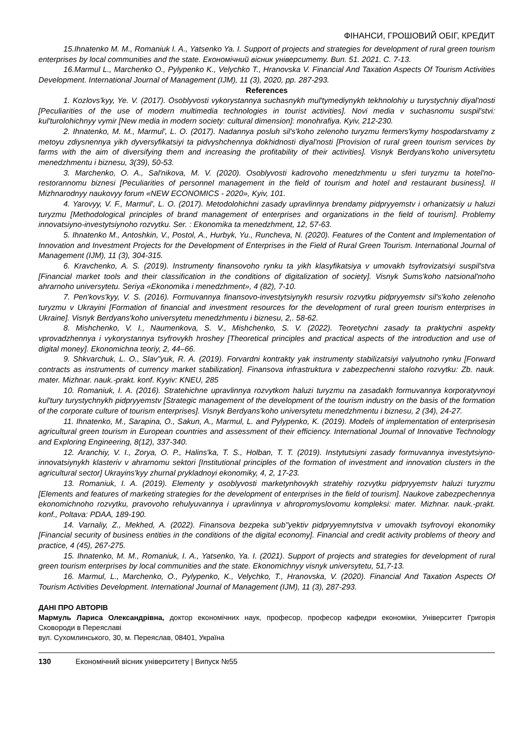ФІНАНСИ, ГРОШОВИЙ ОБІГ, КРЕДИТ
15.Ihnatenko M. M., Romaniuk I. A., Yatsenko Ya. I. Support of projects and strategies for development of rural green tourism enterprises by local communities and the state. Економічний вісник університету. Вип. 51. 2021. С. 7-13.
16.Marmul L., Marchenko O., Pylypenko K., Velychko T., Hranovska V. Financial And Taxation Aspects Of Tourism Activities Development. International Journal of Management (IJM), 11 (3), 2020, pp. 287-293.
References
1. Kozlovs'kyy, Ye. V. (2017). Osoblyvosti vykorystannya suchasnykh mul'tymediynykh tekhnolohiy u turystychniy diyal'nosti [Peculiarities of the use of modern multimedia technologies in tourist activities]. Novi media v suchasnomu suspil'stvi: kul'turolohichnyy vymir [New media in modern society: cultural dimension]: monohrafiya. Kyiv, 212-230.
2. Ihnatenko, M. M., Marmul', L. O. (2017). Nadannya posluh sil's'koho zelenoho turyzmu fermers'kymy hospodarstvamy z metoyu zdiysnennya yikh dyversyfikatsiyi ta pidvyshchennya dokhidnosti diyal'nosti [Provision of rural green tourism services by farms with the aim of diversifying them and increasing the profitability of their activities]. Visnyk Berdyans'koho universytetu menedzhmentu i biznesu, 3(39), 50-53.
3. Marchenko, O. A., Sal'nikova, M. V. (2020). Osoblyvosti kadrovoho menedzhmentu u sferi turyzmu ta hotel'no-restorannomu biznesi [Peculiarities of personnel management in the field of tourism and hotel and restaurant business]. II Mizhnarodnyy naukovyy forum «NEW ECONOMICS - 2020», Kyiv, 101.
4. Yarovyy, V. F., Marmul', L. O. (2017). Metodolohichni zasady upravlinnya brendamy pidpryyemstv i orhanizatsiy u haluzi turyzmu [Methodological principles of brand management of enterprises and organizations in the field of tourism]. Problemy innovatsiyno-investytsiynoho rozvytku. Ser. : Ekonomika ta menedzhment, 12, 57-63.
5. Ihnatenko M., Antoshkin, V., Postol, A., Hurbyk, Yu., Runcheva, N. (2020). Features of the Content and Implementation of Innovation and Investment Projects for the Development of Enterprises in the Field of Rural Green Tourism. International Journal of Management (IJM), 11 (3), 304-315.
6. Kravchenko, A. S. (2019). Instrumenty finansovoho rynku ta yikh klasyfikatsiya v umovakh tsyfrovizatsiyi suspil'stva [Financial market tools and their classification in the conditions of digitalization of society]. Visnyk Sums'koho natsional'noho ahrarnoho universytetu. Seriya «Ekonomika i menedzhment», 4 (82), 7-10.
7. Pen'kovs'kyy, V. S. (2016). Formuvannya finansovo-investytsiynykh resursiv rozvytku pidpryyemstv sil's'koho zelenoho turyzmu v Ukrayini [Formation of financial and investment resources for the development of rural green tourism enterprises in Ukraine]. Visnyk Berdyans'koho universytetu menedzhmentu i biznesu, 2,. 58-62.
8. Mishchenko, V. I., Naumenkova, S. V., Mishchenko, S. V. (2022). Teoretychni zasady ta praktychni aspekty vprovadzhennya i vykorystannya tsyfrovykh hroshey [Theoretical principles and practical aspects of the introduction and use of digital money]. Ekonomichna teoriy, 2, 44–66.
9. Shkvarchuk, L. O., Slav"yuk, R. A. (2019). Forvardni kontrakty yak instrumenty stabilizatsiyi valyutnoho rynku [Forward contracts as instruments of currency market stabilization]. Finansova infrastruktura v zabezpechenni staloho rozvytku: Zb. nauk. mater. Mizhnar. nauk.-prakt. konf. Kyyiv: KNEU, 285
10. Romaniuk, I. A. (2016). Stratehichne upravlinnya rozvytkom haluzi turyzmu na zasadakh formuvannya korporatyvnoyi kul'tury turystychnykh pidpryyemstv [Strategic management of the development of the tourism industry on the basis of the formation of the corporate culture of tourism enterprises]. Visnyk Berdyans'koho universytetu menedzhmentu i biznesu, 2 (34), 24-27.
11. Ihnatenko, M., Sarapina, O., Sakun, A., Marmul, L. and Pylypenko, K. (2019). Models of implementation of enterprisesin agricultural green tourism in European countries and assessment of their efficiency. International Journal of Innovative Technology and Exploring Engineering, 8(12), 337-340.
12. Aranchiy, V. I., Zorya, O. P., Halins'ka, T. S., Holban, T. T. (2019). Instytutsiyni zasady formuvannya investytsiyno-innovatsiynykh klasteriv v ahrarnomu sektori [Institutional principles of the formation of investment and innovation clusters in the agricultural sector] Ukrayins'kyy zhurnal prykladnoyi ekonomiky, 4, 2, 17-23.
13. Romaniuk, I. A. (2019). Elementy y osoblyvosti marketynhovykh stratehiy rozvytku pidpryyemstv haluzi turyzmu [Elements and features of marketing strategies for the development of enterprises in the field of tourism]. Naukove zabezpechennya ekonomichnoho rozvytku, pravovoho rehulyuvannya i upravlinnya v ahropromyslovomu kompleksi: mater. Mizhnar. nauk.-prakt. konf., Poltava: PDAA, 189-190.
14. Varnaliy, Z., Mekhed, A. (2022). Finansova bezpeka sub"yektiv pidpryyemnytstva v umovakh tsyfrovoyi ekonomiky [Financial security of business entities in the conditions of the digital economy]. Financial and credit activity problems of theory and practice, 4 (45), 267-275.
15. Ihnatenko, M. M., Romaniuk, I. A., Yatsenko, Ya. I. (2021). Support of projects and strategies for development of rural green tourism enterprises by local communities and the state. Ekonomichnyy visnyk universytetu, 51,7-13.
16. Marmul, L., Marchenko, O., Pylypenko, K., Velychko, T., Hranovska, V. (2020). Financial And Taxation Aspects Of Tourism Activities Development. International Journal of Management (IJM), 11 (3), 287-293.
ДАНІ ПРО АВТОРІВ
Мармуль Лариса Олександрівна, доктор економічних наук, професор, професор кафедри економіки, Університет Григорія Сковороди в Переяславі
вул. Сухомлинського, 30, м. Переяслав, 08401, Україна
130 Економічний вісник університету | Випуск №55